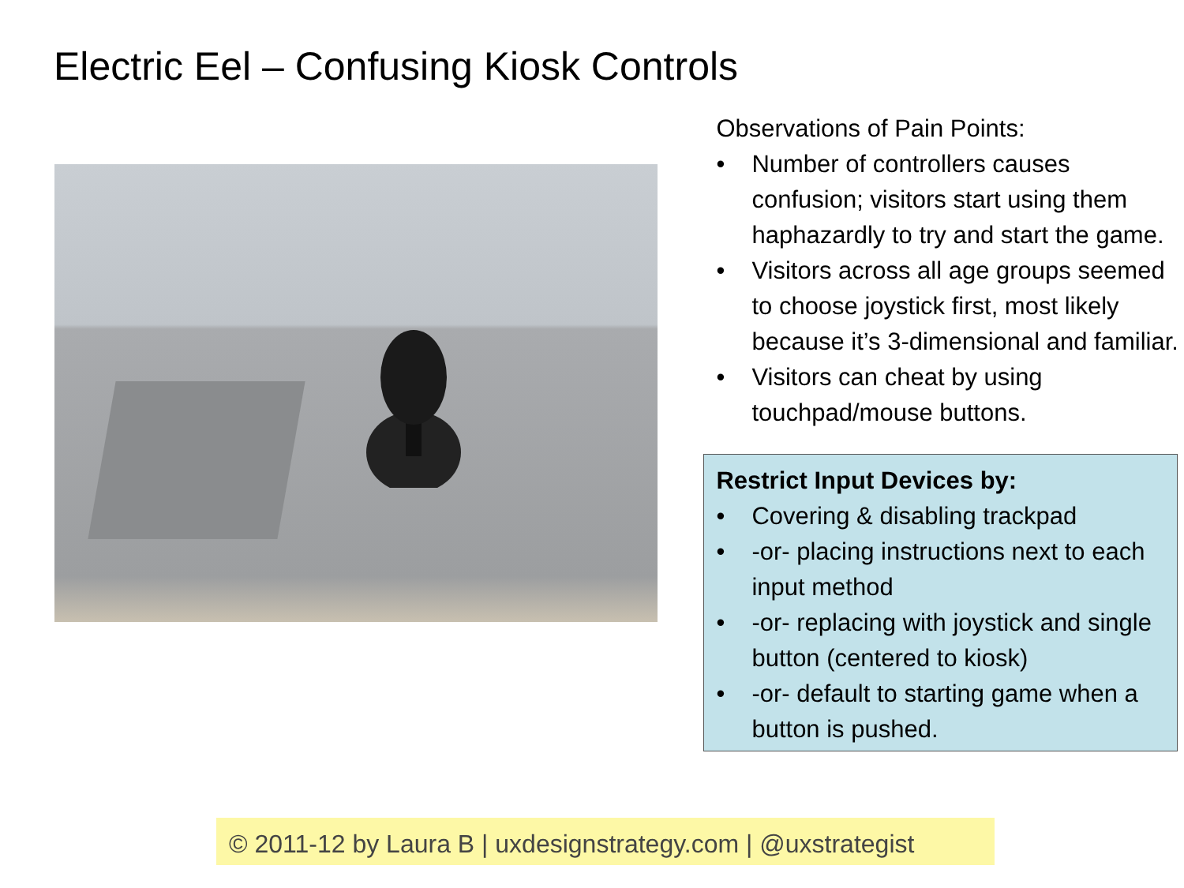Electric Eel – Confusing Kiosk Controls
Observations of Pain Points:
• Number of controllers causes confusion; visitors start using them haphazardly to try and start the game.
• Visitors across all age groups seemed to choose joystick first, most likely because it’s 3-dimensional and familiar.
• Visitors can cheat by using touchpad/mouse buttons.
Restrict Input Devices by:
• Covering & disabling trackpad
• -or- placing instructions next to each input method
• -or- replacing with joystick and single button (centered to kiosk)
• -or- default to starting game when a button is pushed.
© 2011-12 by Laura B | uxdesignstrategy.com | @uxstrategist